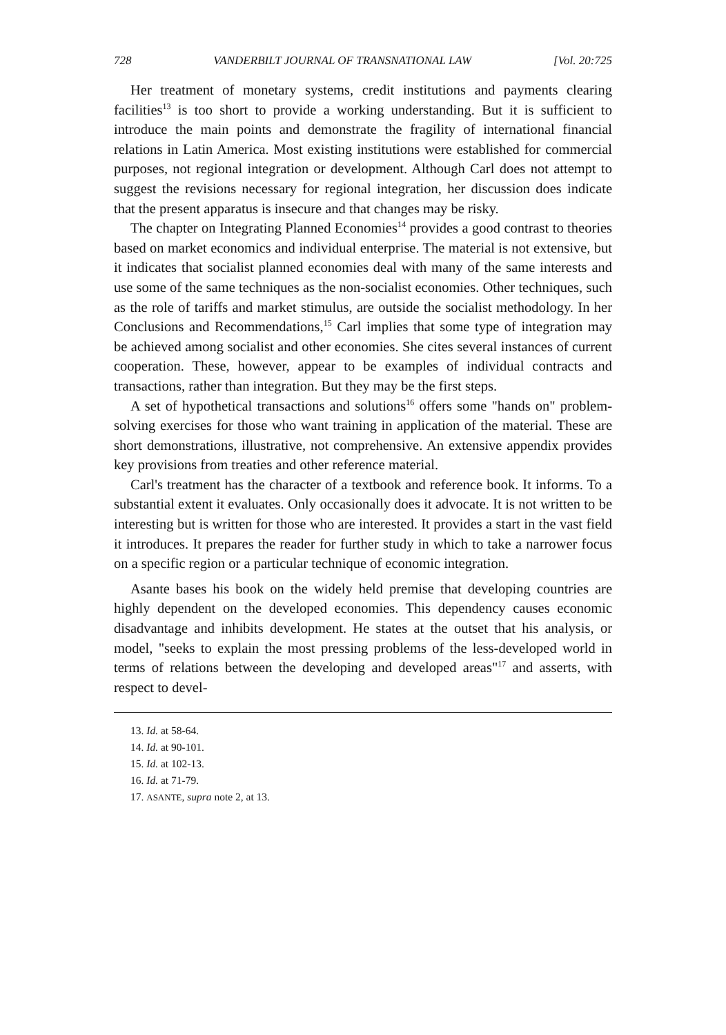728 VANDERBILT JOURNAL OF TRANSNATIONAL LAW [Vol. 20:725
Her treatment of monetary systems, credit institutions and payments clearing facilities<sup>13</sup> is too short to provide a working understanding. But it is sufficient to introduce the main points and demonstrate the fragility of international financial relations in Latin America. Most existing institutions were established for commercial purposes, not regional integration or development. Although Carl does not attempt to suggest the revisions necessary for regional integration, her discussion does indicate that the present apparatus is insecure and that changes may be risky.
The chapter on Integrating Planned Economies<sup>14</sup> provides a good contrast to theories based on market economics and individual enterprise. The material is not extensive, but it indicates that socialist planned economies deal with many of the same interests and use some of the same techniques as the non-socialist economies. Other techniques, such as the role of tariffs and market stimulus, are outside the socialist methodology. In her Conclusions and Recommendations,<sup>15</sup> Carl implies that some type of integration may be achieved among socialist and other economies. She cites several instances of current cooperation. These, however, appear to be examples of individual contracts and transactions, rather than integration. But they may be the first steps.
A set of hypothetical transactions and solutions<sup>16</sup> offers some "hands on" problem-solving exercises for those who want training in application of the material. These are short demonstrations, illustrative, not comprehensive. An extensive appendix provides key provisions from treaties and other reference material.
Carl's treatment has the character of a textbook and reference book. It informs. To a substantial extent it evaluates. Only occasionally does it advocate. It is not written to be interesting but is written for those who are interested. It provides a start in the vast field it introduces. It prepares the reader for further study in which to take a narrower focus on a specific region or a particular technique of economic integration.
Asante bases his book on the widely held premise that developing countries are highly dependent on the developed economies. This dependency causes economic disadvantage and inhibits development. He states at the outset that his analysis, or model, "seeks to explain the most pressing problems of the less-developed world in terms of relations between the developing and developed areas"<sup>17</sup> and asserts, with respect to devel-
13. Id. at 58-64.
14. Id. at 90-101.
15. Id. at 102-13.
16. Id. at 71-79.
17. ASANTE, supra note 2, at 13.